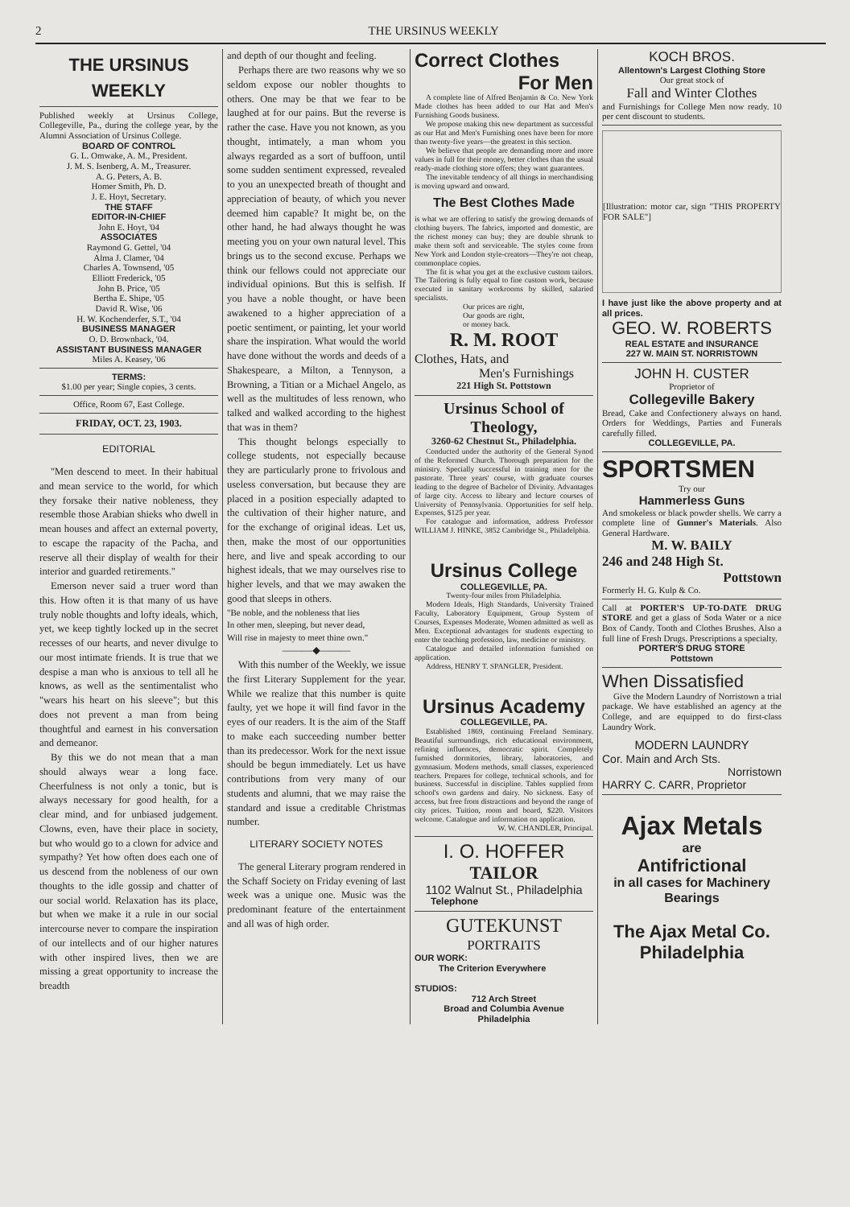2 THE URSINUS WEEKLY
THE URSINUS WEEKLY
Published weekly at Ursinus College, Collegeville, Pa., during the college year, by the Alumni Association of Ursinus College.
BOARD OF CONTROL
G. L. Omwake, A. M., President.
J. M. S. Isenberg, A. M., Treasurer.
A. G. Peters, A. B.
Homer Smith, Ph. D.
J. E. Hoyt, Secretary.
THE STAFF
EDITOR-IN-CHIEF
John E. Hoyt, '04
ASSOCIATES
Raymond G. Gettel, '04
Alma J. Clamer, '04
Charles A. Townsend, '05
Elliott Frederick, '05
John B. Price, '05
Bertha E. Shipe, '05
David R. Wise, '06
H. W. Kochenderfer, S.T., '04
BUSINESS MANAGER
O. D. Brownback, '04.
ASSISTANT BUSINESS MANAGER
Miles A. Keasey, '06
TERMS:
$1.00 per year; Single copies, 3 cents.
Office, Room 67, East College.
FRIDAY, OCT. 23, 1903.
EDITORIAL
"Men descend to meet. In their habitual and mean service to the world, for which they forsake their native nobleness, they resemble those Arabian shieks who dwell in mean houses and affect an external poverty, to escape the rapacity of the Pacha, and reserve all their display of wealth for their interior and guarded retirements."
Emerson never said a truer word than this. How often it is that many of us have truly noble thoughts and lofty ideals, which, yet, we keep tightly locked up in the secret recesses of our hearts, and never divulge to our most intimate friends. It is true that we despise a man who is anxious to tell all he knows, as well as the sentimentalist who "wears his heart on his sleeve"; but this does not prevent a man from being thoughtful and earnest in his conversation and demeanor.
By this we do not mean that a man should always wear a long face. Cheerfulness is not only a tonic, but is always necessary for good health, for a clear mind, and for unbiased judgement. Clowns, even, have their place in society, but who would go to a clown for advice and sympathy? Yet how often does each one of us descend from the nobleness of our own thoughts to the idle gossip and chatter of our social world. Relaxation has its place, but when we make it a rule in our social intercourse never to compare the inspiration of our intellects and of our higher natures with other inspired lives, then we are missing a great opportunity to increase the breadth
and depth of our thought and feeling.
Perhaps there are two reasons why we so seldom expose our nobler thoughts to others. One may be that we fear to be laughed at for our pains. But the reverse is rather the case. Have you not known, as you thought, intimately, a man whom you always regarded as a sort of buffoon, until some sudden sentiment expressed, revealed to you an unexpected breath of thought and appreciation of beauty, of which you never deemed him capable? It might be, on the other hand, he had always thought he was meeting you on your own natural level. This brings us to the second excuse. Perhaps we think our fellows could not appreciate our individual opinions. But this is selfish. If you have a noble thought, or have been awakened to a higher appreciation of a poetic sentiment, or painting, let your world share the inspiration. What would the world have done without the words and deeds of a Shakespeare, a Milton, a Tennyson, a Browning, a Titian or a Michael Angelo, as well as the multitudes of less renown, who talked and walked according to the highest that was in them?
This thought belongs especially to college students, not especially because they are particularly prone to frivolous and useless conversation, but because they are placed in a position especially adapted to the cultivation of their higher nature, and for the exchange of original ideas. Let us, then, make the most of our opportunities here, and live and speak according to our highest ideals, that we may ourselves rise to higher levels, and that we may awaken the good that sleeps in others.
"Be noble, and the nobleness that lies
In other men, sleeping, but never dead,
Will rise in majesty to meet thine own."
———◆———
With this number of the Weekly, we issue the first Literary Supplement for the year. While we realize that this number is quite faulty, yet we hope it will find favor in the eyes of our readers. It is the aim of the Staff to make each succeeding number better than its predecessor. Work for the next issue should be begun immediately. Let us have contributions from very many of our students and alumni, that we may raise the standard and issue a creditable Christmas number.
LITERARY SOCIETY NOTES
The general Literary program rendered in the Schaff Society on Friday evening of last week was a unique one. Music was the predominant feature of the entertainment and all was of high order.
Correct Clothes
For Men
A complete line of Alfred Benjamin & Co. New York Made clothes has been added to our Hat and Men's Furnishing Goods business.
We propose making this new department as successful as our Hat and Men's Furnishing ones have been for more than twenty-five years—the greatest in this section.
We believe that people are demanding more and more values in full for their money, better clothes than the usual ready-made clothing store offers; they want guarantees.
The inevitable tendency of all things in merchandising is moving upward and onward.
The Best Clothes Made
is what we are offering to satisfy the growing demands of clothing buyers. The fabrics, imported and domestic, are the richest money can buy; they are double shrunk to make them soft and serviceable. The styles come from New York and London style-creators—They're not cheap, commonplace copies.
The fit is what you get at the exclusive custom tailors. The Tailoring is fully equal to fine custom work, because executed in sanitary workrooms by skilled, salaried specialists.
Our prices are right,
Our goods are right,
or money back.
R. M. ROOT
Clothes, Hats, and
Men's Furnishings
221 High St. Pottstown
Ursinus School of Theology,
3260-62 Chestnut St., Philadelphia.
Conducted under the authority of the General Synod of the Reformed Church. Thorough preparation for the ministry. Specially successful in training men for the pastorate. Three years' course, with graduate courses leading to the degree of Bachelor of Divinity. Advantages of large city. Access to library and lecture courses of University of Pennsylvania. Opportunities for self help. Expenses, $125 per year.
For catalogue and information, address Professor WILLIAM J. HINKE, 3852 Cambridge St., Philadelphia.
Ursinus College
COLLEGEVILLE, PA.
Twenty-four miles from Philadelphia.
Modern Ideals, High Standards, University Trained Faculty, Laboratory Equipment, Group System of Courses, Expenses Moderate, Women admitted as well as Men. Exceptional advantages for students expecting to enter the teaching profession, law, medicine or ministry.
Catalogue and detailed information furnished on application.
Address, HENRY T. SPANGLER, President.
Ursinus Academy
COLLEGEVILLE, PA.
Established 1869, continuing Freeland Seminary. Beautiful surroundings, rich educational environment, refining influences, democratic spirit. Completely furnished dormitories, library, laboratories, and gymnasium. Modern methods, small classes, experienced teachers. Prepares for college, technical schools, and for business. Successful in discipline. Tables supplied from school's own gardens and dairy. No sickness. Easy of access, but free from distractions and beyond the range of city prices. Tuition, room and board, $220. Visitors welcome. Catalogue and information on application.
W. W. CHANDLER, Principal.
I. O. HOFFER
TAILOR
1102 Walnut St., Philadelphia
Telephone
GUTEKUNST
PORTRAITS
OUR WORK:
The Criterion Everywhere
STUDIOS:
712 Arch Street
Broad and Columbia Avenue
Philadelphia
KOCH BROS.
Allentown's Largest Clothing Store
Our great stock of
Fall and Winter Clothes
and Furnishings for College Men now ready. 10 per cent discount to students.
[Illustration: motor car, sign "THIS PROPERTY FOR SALE"]
I have just like the above property and at all prices.
GEO. W. ROBERTS
REAL ESTATE and INSURANCE
227 W. MAIN ST. NORRISTOWN
JOHN H. CUSTER
Proprietor of
Collegeville Bakery
Bread, Cake and Confectionery always on hand. Orders for Weddings, Parties and Funerals carefully filled.
COLLEGEVILLE, PA.
SPORTSMEN
Try our
Hammerless Guns
And smokeless or black powder shells. We carry a complete line of Gunner's Materials. Also General Hardware.
M. W. BAILY
246 and 248 High St.
Pottstown
Formerly H. G. Kulp & Co.
Call at PORTER'S UP-TO-DATE DRUG STORE and get a glass of Soda Water or a nice Box of Candy. Tooth and Clothes Brushes. Also a full line of Fresh Drugs. Prescriptions a specialty.
PORTER'S DRUG STORE
Pottstown
When Dissatisfied
Give the Modern Laundry of Norristown a trial package. We have established an agency at the College, and are equipped to do first-class Laundry Work.
MODERN LAUNDRY
Cor. Main and Arch Sts.
Norristown
HARRY C. CARR, Proprietor
Ajax Metals
are
Antifrictional
in all cases for Machinery Bearings
The Ajax Metal Co.
Philadelphia